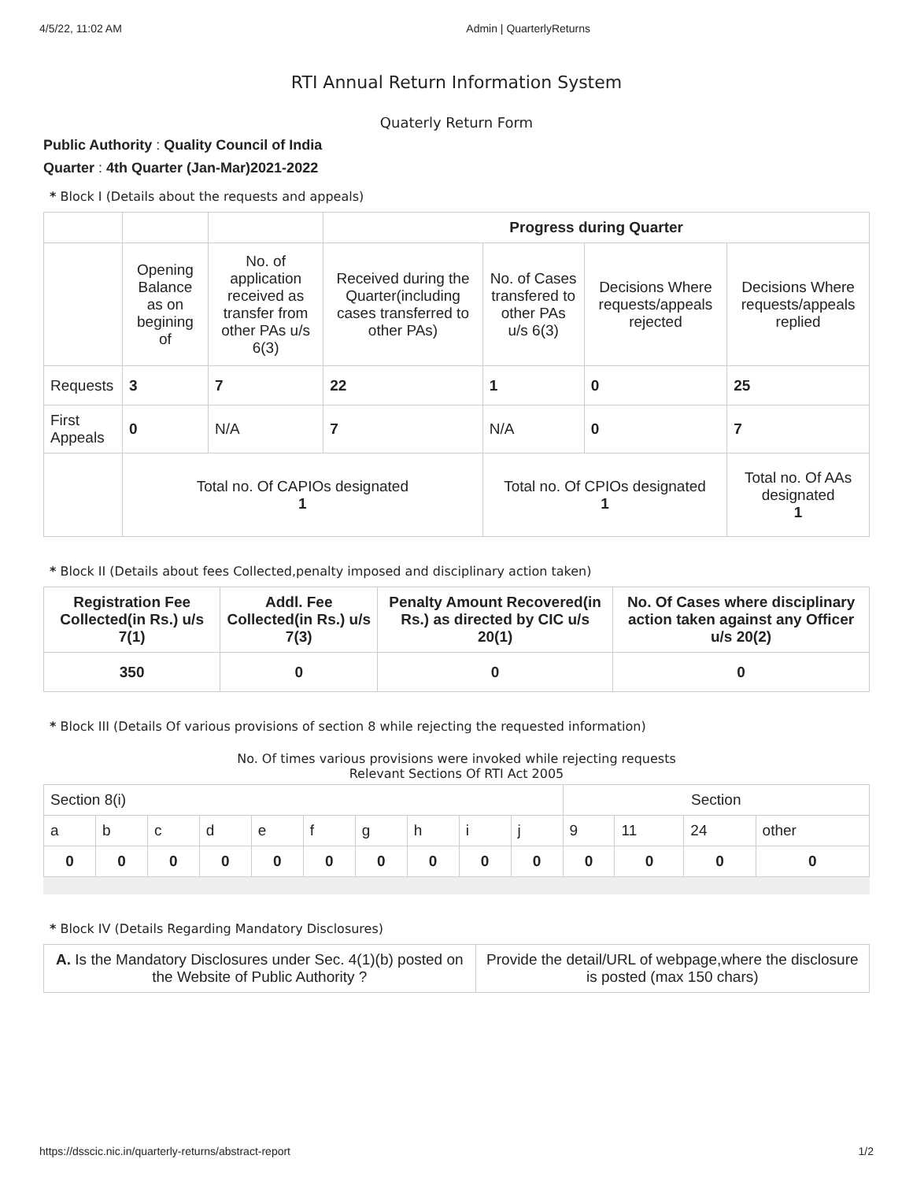4/5/22, 11:02 AM Admin | QuarterlyReturns
RTI Annual Return Information System
Quaterly Return Form
Public Authority : Quality Council of India
Quarter : 4th Quarter (Jan-Mar)2021-2022
* Block I (Details about the requests and appeals)
| | | | Progress during Quarter | | | |
| | Opening Balance as on begining of | No. of application received as transfer from other PAs u/s 6(3) | Received during the Quarter(including cases transferred to other PAs) | No. of Cases transfered to other PAs u/s 6(3) | Decisions Where requests/appeals rejected | Decisions Where requests/appeals replied |
| Requests | 3 | 7 | 22 | 1 | 0 | 25 |
| First Appeals | 0 | N/A | 7 | N/A | 0 | 7 |
| | Total no. Of CAPIOs designated 1 | | | Total no. Of CPIOs designated 1 | | Total no. Of AAs designated 1 |
* Block II (Details about fees Collected,penalty imposed and disciplinary action taken)
| Registration Fee Collected(in Rs.) u/s 7(1) | Addl. Fee Collected(in Rs.) u/s 7(3) | Penalty Amount Recovered(in Rs.) as directed by CIC u/s 20(1) | No. Of Cases where disciplinary action taken against any Officer u/s 20(2) |
| --- | --- | --- | --- |
| 350 | 0 | 0 | 0 |
* Block III (Details Of various provisions of section 8 while rejecting the requested information)
No. Of times various provisions were invoked while rejecting requests
Relevant Sections Of RTI Act 2005
| Section 8(i) | | | | | | | | | | Section | | | |
| a | b | c | d | e | f | g | h | i | j | 9 | 11 | 24 | other |
| 0 | 0 | 0 | 0 | 0 | 0 | 0 | 0 | 0 | 0 | 0 | 0 | 0 | 0 |
* Block IV (Details Regarding Mandatory Disclosures)
| A. Is the Mandatory Disclosures under Sec. 4(1)(b) posted on the Website of Public Authority ? | Provide the detail/URL of webpage,where the disclosure is posted (max 150 chars) |
https://dsscic.nic.in/quarterly-returns/abstract-report 1/2